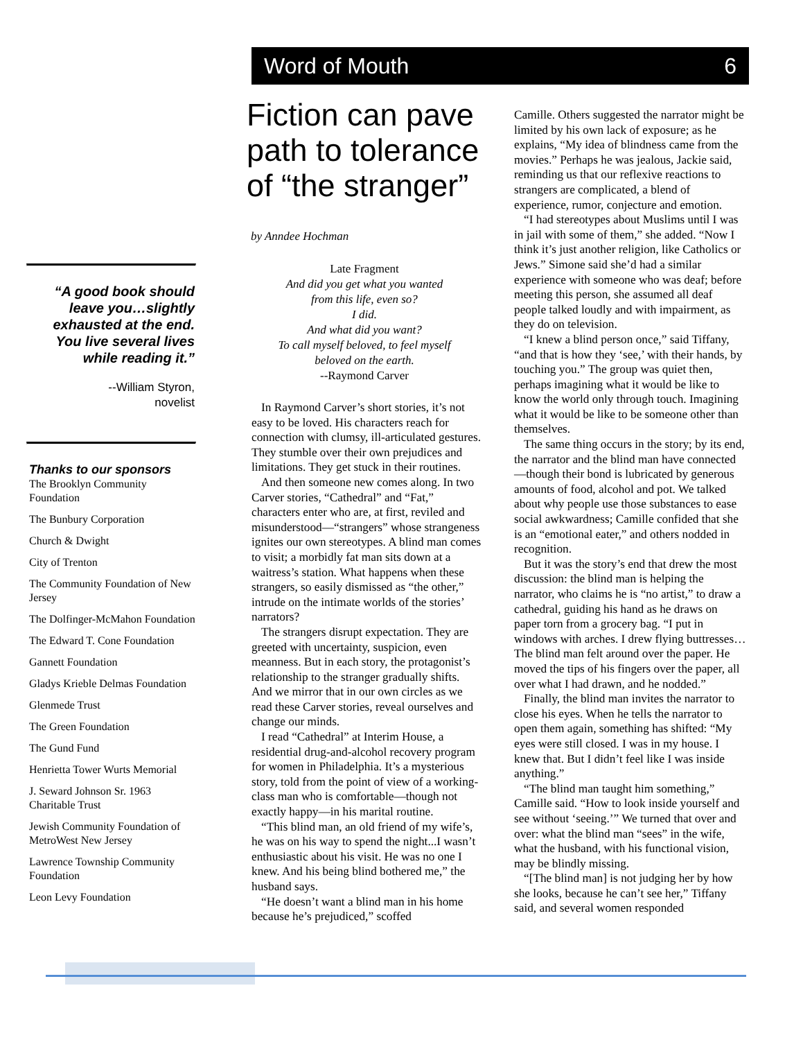“A good book should leave you…slightly exhausted at the end. You live several lives while reading it.”
--William Styron,
novelist
Thanks to our sponsors
The Brooklyn Community Foundation
The Bunbury Corporation
Church & Dwight
City of Trenton
The Community Foundation of New Jersey
The Dolfinger-McMahon Foundation
The Edward T. Cone Foundation
Gannett Foundation
Gladys Krieble Delmas Foundation
Glenmede Trust
The Green Foundation
The Gund Fund
Henrietta Tower Wurts Memorial
J. Seward Johnson Sr. 1963 Charitable Trust
Jewish Community Foundation of MetroWest New Jersey
Lawrence Township Community Foundation
Leon Levy Foundation
Word of Mouth 6
Fiction can pave path to tolerance of “the stranger”
by Anndee Hochman
Late Fragment
And did you get what you wanted
from this life, even so?
I did.
And what did you want?
To call myself beloved, to feel myself
beloved on the earth.
--Raymond Carver
In Raymond Carver’s short stories, it’s not easy to be loved. His characters reach for connection with clumsy, ill-articulated gestures. They stumble over their own prejudices and limitations. They get stuck in their routines.
And then someone new comes along. In two Carver stories, “Cathedral” and “Fat,” characters enter who are, at first, reviled and misunderstood—“strangers” whose strangeness ignites our own stereotypes. A blind man comes to visit; a morbidly fat man sits down at a waitress’s station. What happens when these strangers, so easily dismissed as “the other,” intrude on the intimate worlds of the stories’ narrators?
The strangers disrupt expectation. They are greeted with uncertainty, suspicion, even meanness. But in each story, the protagonist’s relationship to the stranger gradually shifts. And we mirror that in our own circles as we read these Carver stories, reveal ourselves and change our minds.
I read “Cathedral” at Interim House, a residential drug-and-alcohol recovery program for women in Philadelphia. It’s a mysterious story, told from the point of view of a working-class man who is comfortable—though not exactly happy—in his marital routine.
“This blind man, an old friend of my wife’s, he was on his way to spend the night...I wasn’t enthusiastic about his visit. He was no one I knew. And his being blind bothered me,” the husband says.
“He doesn’t want a blind man in his home because he’s prejudiced,” scoffed
Camille. Others suggested the narrator might be limited by his own lack of exposure; as he explains, “My idea of blindness came from the movies.” Perhaps he was jealous, Jackie said, reminding us that our reflexive reactions to strangers are complicated, a blend of experience, rumor, conjecture and emotion.
“I had stereotypes about Muslims until I was in jail with some of them,” she added. “Now I think it’s just another religion, like Catholics or Jews.” Simone said she’d had a similar experience with someone who was deaf; before meeting this person, she assumed all deaf people talked loudly and with impairment, as they do on television.
“I knew a blind person once,” said Tiffany, “and that is how they ‘see,’ with their hands, by touching you.” The group was quiet then, perhaps imagining what it would be like to know the world only through touch. Imagining what it would be like to be someone other than themselves.
The same thing occurs in the story; by its end, the narrator and the blind man have connected—though their bond is lubricated by generous amounts of food, alcohol and pot. We talked about why people use those substances to ease social awkwardness; Camille confided that she is an “emotional eater,” and others nodded in recognition.
But it was the story’s end that drew the most discussion: the blind man is helping the narrator, who claims he is “no artist,” to draw a cathedral, guiding his hand as he draws on paper torn from a grocery bag. “I put in windows with arches. I drew flying buttresses…The blind man felt around over the paper. He moved the tips of his fingers over the paper, all over what I had drawn, and he nodded.”
Finally, the blind man invites the narrator to close his eyes. When he tells the narrator to open them again, something has shifted: “My eyes were still closed. I was in my house. I knew that. But I didn’t feel like I was inside anything.”
“The blind man taught him something,” Camille said. “How to look inside yourself and see without ‘seeing.’” We turned that over and over: what the blind man “sees” in the wife, what the husband, with his functional vision, may be blindly missing.
“[The blind man] is not judging her by how she looks, because he can’t see her,” Tiffany said, and several women responded